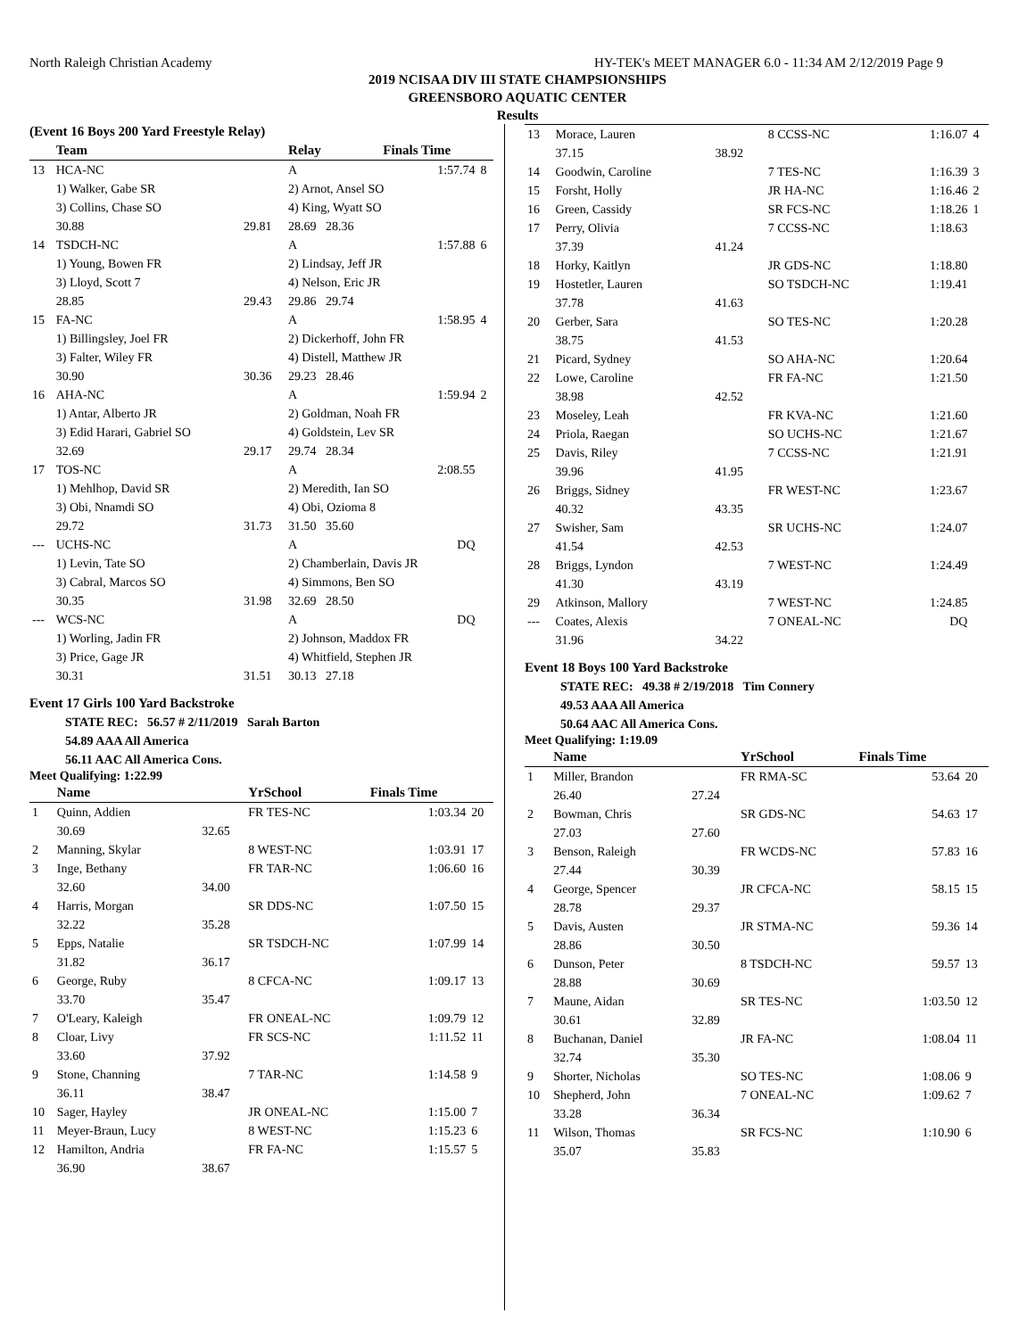North Raleigh Christian Academy HY-TEK's MEET MANAGER 6.0 - 11:34 AM 2/12/2019 Page 9
2019 NCISAA DIV III STATE CHAMPSIONSHIPS
GREENSBORO AQUATIC CENTER
Results
(Event 16 Boys 200 Yard Freestyle Relay)
| | Team | | Relay | Finals Time | |
| --- | --- | --- | --- | --- | --- |
| 13 | HCA-NC | | A | 1:57.74 | 8 |
| | 1) Walker, Gabe SR | | 2) Arnot, Ansel SO | | |
| | 3) Collins, Chase SO | | 4) King, Wyatt SO | | |
| | 30.88 | 29.81 | 28.69 28.36 | | |
| 14 | TSDCH-NC | | A | 1:57.88 | 6 |
| | 1) Young, Bowen FR | | 2) Lindsay, Jeff JR | | |
| | 3) Lloyd, Scott 7 | | 4) Nelson, Eric JR | | |
| | 28.85 | 29.43 | 29.86 29.74 | | |
| 15 | FA-NC | | A | 1:58.95 | 4 |
| | 1) Billingsley, Joel FR | | 2) Dickerhoff, John FR | | |
| | 3) Falter, Wiley FR | | 4) Distell, Matthew JR | | |
| | 30.90 | 30.36 | 29.23 28.46 | | |
| 16 | AHA-NC | | A | 1:59.94 | 2 |
| | 1) Antar, Alberto JR | | 2) Goldman, Noah FR | | |
| | 3) Edid Harari, Gabriel SO | | 4) Goldstein, Lev SR | | |
| | 32.69 | 29.17 | 29.74 28.34 | | |
| 17 | TOS-NC | | A | 2:08.55 | |
| | 1) Mehlhop, David SR | | 2) Meredith, Ian SO | | |
| | 3) Obi, Nnamdi SO | | 4) Obi, Ozioma 8 | | |
| | 29.72 | 31.73 | 31.50 35.60 | | |
| --- | UCHS-NC | | A | DQ | |
| | 1) Levin, Tate SO | | 2) Chamberlain, Davis JR | | |
| | 3) Cabral, Marcos SO | | 4) Simmons, Ben SO | | |
| | 30.35 | 31.98 | 32.69 28.50 | | |
| --- | WCS-NC | | A | DQ | |
| | 1) Worling, Jadin FR | | 2) Johnson, Maddox FR | | |
| | 3) Price, Gage JR | | 4) Whitfield, Stephen JR | | |
| | 30.31 | 31.51 | 30.13 27.18 | | |
Event 17 Girls 100 Yard Backstroke
STATE REC: 56.57 # 2/11/2019 Sarah Barton
54.89 AAA All America
56.11 AAC All America Cons.
Meet Qualifying: 1:22.99
| | Name | | YrSchool | Finals Time | |
| --- | --- | --- | --- | --- | --- |
| 1 | Quinn, Addien | | FR TES-NC | 1:03.34 | 20 |
| | 30.69 | 32.65 | | | |
| 2 | Manning, Skylar | | 8 WEST-NC | 1:03.91 | 17 |
| 3 | Inge, Bethany | | FR TAR-NC | 1:06.60 | 16 |
| | 32.60 | 34.00 | | | |
| 4 | Harris, Morgan | | SR DDS-NC | 1:07.50 | 15 |
| | 32.22 | 35.28 | | | |
| 5 | Epps, Natalie | | SR TSDCH-NC | 1:07.99 | 14 |
| | 31.82 | 36.17 | | | |
| 6 | George, Ruby | | 8 CFCA-NC | 1:09.17 | 13 |
| | 33.70 | 35.47 | | | |
| 7 | O'Leary, Kaleigh | | FR ONEAL-NC | 1:09.79 | 12 |
| 8 | Cloar, Livy | | FR SCS-NC | 1:11.52 | 11 |
| | 33.60 | 37.92 | | | |
| 9 | Stone, Channing | | 7 TAR-NC | 1:14.58 | 9 |
| | 36.11 | 38.47 | | | |
| 10 | Sager, Hayley | | JR ONEAL-NC | 1:15.00 | 7 |
| 11 | Meyer-Braun, Lucy | | 8 WEST-NC | 1:15.23 | 6 |
| 12 | Hamilton, Andria | | FR FA-NC | 1:15.57 | 5 |
| | 36.90 | 38.67 | | | |
| 13 | Morace, Lauren | | 8 CCSS-NC | 1:16.07 | 4 |
| | 37.15 | 38.92 | | | |
| 14 | Goodwin, Caroline | | 7 TES-NC | 1:16.39 | 3 |
| 15 | Forsht, Holly | | JR HA-NC | 1:16.46 | 2 |
| 16 | Green, Cassidy | | SR FCS-NC | 1:18.26 | 1 |
| 17 | Perry, Olivia | | 7 CCSS-NC | 1:18.63 | |
| | 37.39 | 41.24 | | | |
| 18 | Horky, Kaitlyn | | JR GDS-NC | 1:18.80 | |
| 19 | Hostetler, Lauren | | SO TSDCH-NC | 1:19.41 | |
| | 37.78 | 41.63 | | | |
| 20 | Gerber, Sara | | SO TES-NC | 1:20.28 | |
| | 38.75 | 41.53 | | | |
| 21 | Picard, Sydney | | SO AHA-NC | 1:20.64 | |
| 22 | Lowe, Caroline | | FR FA-NC | 1:21.50 | |
| | 38.98 | 42.52 | | | |
| 23 | Moseley, Leah | | FR KVA-NC | 1:21.60 | |
| 24 | Priola, Raegan | | SO UCHS-NC | 1:21.67 | |
| 25 | Davis, Riley | | 7 CCSS-NC | 1:21.91 | |
| | 39.96 | 41.95 | | | |
| 26 | Briggs, Sidney | | FR WEST-NC | 1:23.67 | |
| | 40.32 | 43.35 | | | |
| 27 | Swisher, Sam | | SR UCHS-NC | 1:24.07 | |
| | 41.54 | 42.53 | | | |
| 28 | Briggs, Lyndon | | 7 WEST-NC | 1:24.49 | |
| | 41.30 | 43.19 | | | |
| 29 | Atkinson, Mallory | | 7 WEST-NC | 1:24.85 | |
| --- | Coates, Alexis | | 7 ONEAL-NC | DQ | |
| | 31.96 | 34.22 | | | |
Event 18 Boys 100 Yard Backstroke
STATE REC: 49.38 # 2/19/2018 Tim Connery
49.53 AAA All America
50.64 AAC All America Cons.
Meet Qualifying: 1:19.09
| | Name | | YrSchool | Finals Time | |
| --- | --- | --- | --- | --- | --- |
| 1 | Miller, Brandon | | FR RMA-SC | 53.64 | 20 |
| | 26.40 | 27.24 | | | |
| 2 | Bowman, Chris | | SR GDS-NC | 54.63 | 17 |
| | 27.03 | 27.60 | | | |
| 3 | Benson, Raleigh | | FR WCDS-NC | 57.83 | 16 |
| | 27.44 | 30.39 | | | |
| 4 | George, Spencer | | JR CFCA-NC | 58.15 | 15 |
| | 28.78 | 29.37 | | | |
| 5 | Davis, Austen | | JR STMA-NC | 59.36 | 14 |
| | 28.86 | 30.50 | | | |
| 6 | Dunson, Peter | | 8 TSDCH-NC | 59.57 | 13 |
| | 28.88 | 30.69 | | | |
| 7 | Maune, Aidan | | SR TES-NC | 1:03.50 | 12 |
| | 30.61 | 32.89 | | | |
| 8 | Buchanan, Daniel | | JR FA-NC | 1:08.04 | 11 |
| | 32.74 | 35.30 | | | |
| 9 | Shorter, Nicholas | | SO TES-NC | 1:08.06 | 9 |
| 10 | Shepherd, John | | 7 ONEAL-NC | 1:09.62 | 7 |
| | 33.28 | 36.34 | | | |
| 11 | Wilson, Thomas | | SR FCS-NC | 1:10.90 | 6 |
| | 35.07 | 35.83 | | | |